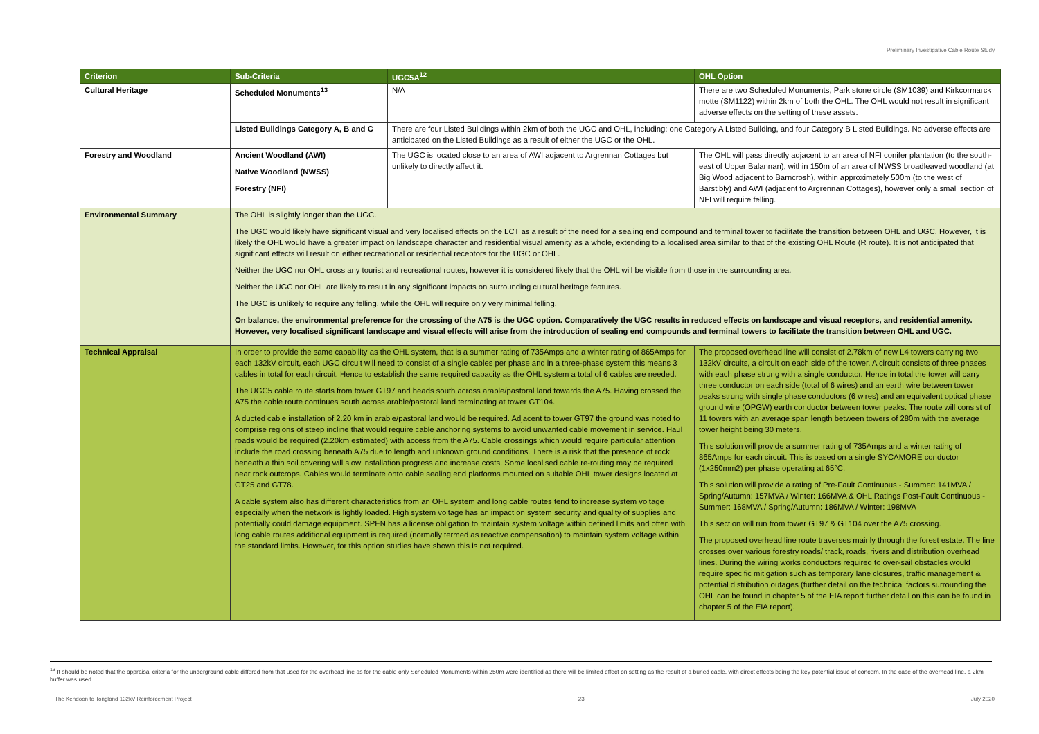Preliminary Investigative Cable Route Study
| Criterion | Sub-Criteria | UGC5A<sup>12</sup> | OHL Option |
| --- | --- | --- | --- |
| Cultural Heritage | Scheduled Monuments<sup>13</sup> | N/A | There are two Scheduled Monuments, Park stone circle (SM1039) and Kirkcormarck motte (SM1122) within 2km of both the OHL. The OHL would not result in significant adverse effects on the setting of these assets. |
| | Listed Buildings Category A, B and C | There are four Listed Buildings within 2km of both the UGC and OHL, including: one Category A Listed Building, and four Category B Listed Buildings. No adverse effects are anticipated on the Listed Buildings as a result of either the UGC or the OHL. | |
| Forestry and Woodland | Ancient Woodland (AWI) Native Woodland (NWSS) Forestry (NFI) | The UGC is located close to an area of AWI adjacent to Argrennan Cottages but unlikely to directly affect it. | The OHL will pass directly adjacent to an area of NFI conifer plantation (to the south-east of Upper Balannan), within 150m of an area of NWSS broadleaved woodland (at Big Wood adjacent to Barncrosh), within approximately 500m (to the west of Barstibly) and AWI (adjacent to Argrennan Cottages), however only a small section of NFI will require felling. |
| Environmental Summary | The OHL is slightly longer than the UGC. The UGC would likely have significant visual and very localised effects on the LCT as a result of the need for a sealing end compound and terminal tower to facilitate the transition between OHL and UGC. However, it is likely the OHL would have a greater impact on landscape character and residential visual amenity as a whole, extending to a localised area similar to that of the existing OHL Route (R route). It is not anticipated that significant effects will result on either recreational or residential receptors for the UGC or OHL. Neither the UGC nor OHL cross any tourist and recreational routes, however it is considered likely that the OHL will be visible from those in the surrounding area. Neither the UGC nor OHL are likely to result in any significant impacts on surrounding cultural heritage features. The UGC is unlikely to require any felling, while the OHL will require only very minimal felling. On balance, the environmental preference for the crossing of the A75 is the UGC option. Comparatively the UGC results in reduced effects on landscape and visual receptors, and residential amenity. However, very localised significant landscape and visual effects will arise from the introduction of sealing end compounds and terminal towers to facilitate the transition between OHL and UGC. | | |
| Technical Appraisal | In order to provide the same capability as the OHL system, that is a summer rating of 735Amps and a winter rating of 865Amps for each 132kV circuit, each UGC circuit will need to consist of a single cables per phase and in a three-phase system this means 3 cables in total for each circuit. Hence to establish the same required capacity as the OHL system a total of 6 cables are needed. The UGC5 cable route starts from tower GT97 and heads south across arable/pastoral land towards the A75. Having crossed the A75 the cable route continues south across arable/pastoral land terminating at tower GT104. A ducted cable installation of 2.20 km in arable/pastoral land would be required. Adjacent to tower GT97 the ground was noted to comprise regions of steep incline that would require cable anchoring systems to avoid unwanted cable movement in service. Haul roads would be required (2.20km estimated) with access from the A75. Cable crossings which would require particular attention include the road crossing beneath A75 due to length and unknown ground conditions. There is a risk that the presence of rock beneath a thin soil covering will slow installation progress and increase costs. Some localised cable re-routing may be required near rock outcrops. Cables would terminate onto cable sealing end platforms mounted on suitable OHL tower designs located at GT25 and GT78. A cable system also has different characteristics from an OHL system and long cable routes tend to increase system voltage especially when the network is lightly loaded. High system voltage has an impact on system security and quality of supplies and potentially could damage equipment. SPEN has a license obligation to maintain system voltage within defined limits and often with long cable routes additional equipment is required (normally termed as reactive compensation) to maintain system voltage within the standard limits. However, for this option studies have shown this is not required. | | The proposed overhead line will consist of 2.78km of new L4 towers carrying two 132kV circuits, a circuit on each side of the tower. A circuit consists of three phases with each phase strung with a single conductor. Hence in total the tower will carry three conductor on each side (total of 6 wires) and an earth wire between tower peaks strung with single phase conductors (6 wires) and an equivalent optical phase ground wire (OPGW) earth conductor between tower peaks. The route will consist of 11 towers with an average span length between towers of 280m with the average tower height being 30 meters. This solution will provide a summer rating of 735Amps and a winter rating of 865Amps for each circuit. This is based on a single SYCAMORE conductor (1x250mm2) per phase operating at 65°C. This solution will provide a rating of Pre-Fault Continuous - Summer: 141MVA / Spring/Autumn: 157MVA / Winter: 166MVA & OHL Ratings Post-Fault Continuous - Summer: 168MVA / Spring/Autumn: 186MVA / Winter: 198MVA This section will run from tower GT97 & GT104 over the A75 crossing. The proposed overhead line route traverses mainly through the forest estate. The line crosses over various forestry roads/ track, roads, rivers and distribution overhead lines. During the wiring works conductors required to over-sail obstacles would require specific mitigation such as temporary lane closures, traffic management & potential distribution outages (further detail on the technical factors surrounding the OHL can be found in chapter 5 of the EIA report further detail on this can be found in chapter 5 of the EIA report). |
<sup>13</sup> It should be noted that the appraisal criteria for the underground cable differed from that used for the overhead line as for the cable only Scheduled Monuments within 250m were identified as there will be limited effect on setting as the result of a buried cable, with direct effects being the key potential issue of concern. In the case of the overhead line, a 2km buffer was used.
The Kendoon to Tongland 132kV Reinforcement Project 23 July 2020